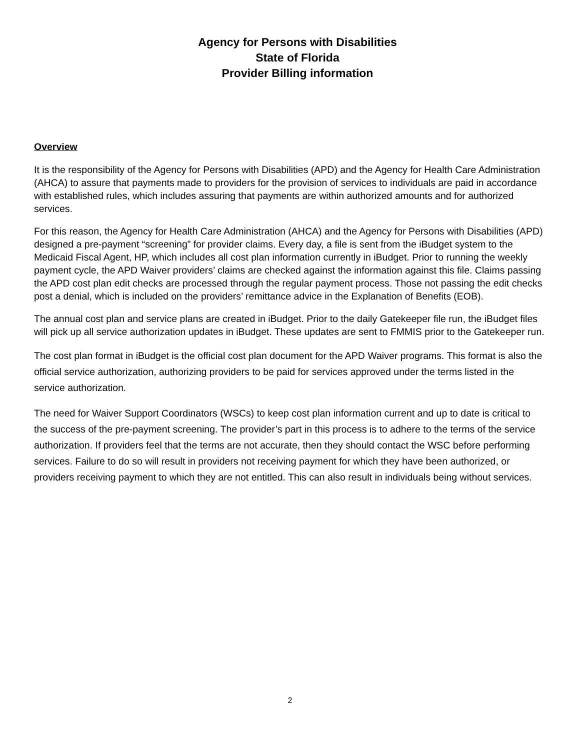Agency for Persons with Disabilities
State of Florida
Provider Billing information
Overview
It is the responsibility of the Agency for Persons with Disabilities (APD) and the Agency for Health Care Administration (AHCA) to assure that payments made to providers for the provision of services to individuals are paid in accordance with established rules, which includes assuring that payments are within authorized amounts and for authorized services.
For this reason, the Agency for Health Care Administration (AHCA) and the Agency for Persons with Disabilities (APD) designed a pre-payment “screening” for provider claims. Every day, a file is sent from the iBudget system to the Medicaid Fiscal Agent, HP, which includes all cost plan information currently in iBudget. Prior to running the weekly payment cycle, the APD Waiver providers’ claims are checked against the information against this file. Claims passing the APD cost plan edit checks are processed through the regular payment process. Those not passing the edit checks post a denial, which is included on the providers’ remittance advice in the Explanation of Benefits (EOB).
The annual cost plan and service plans are created in iBudget. Prior to the daily Gatekeeper file run, the iBudget files will pick up all service authorization updates in iBudget. These updates are sent to FMMIS prior to the Gatekeeper run.
The cost plan format in iBudget is the official cost plan document for the APD Waiver programs. This format is also the official service authorization, authorizing providers to be paid for services approved under the terms listed in the service authorization.
The need for Waiver Support Coordinators (WSCs) to keep cost plan information current and up to date is critical to the success of the pre-payment screening. The provider’s part in this process is to adhere to the terms of the service authorization. If providers feel that the terms are not accurate, then they should contact the WSC before performing services. Failure to do so will result in providers not receiving payment for which they have been authorized, or providers receiving payment to which they are not entitled. This can also result in individuals being without services.
2